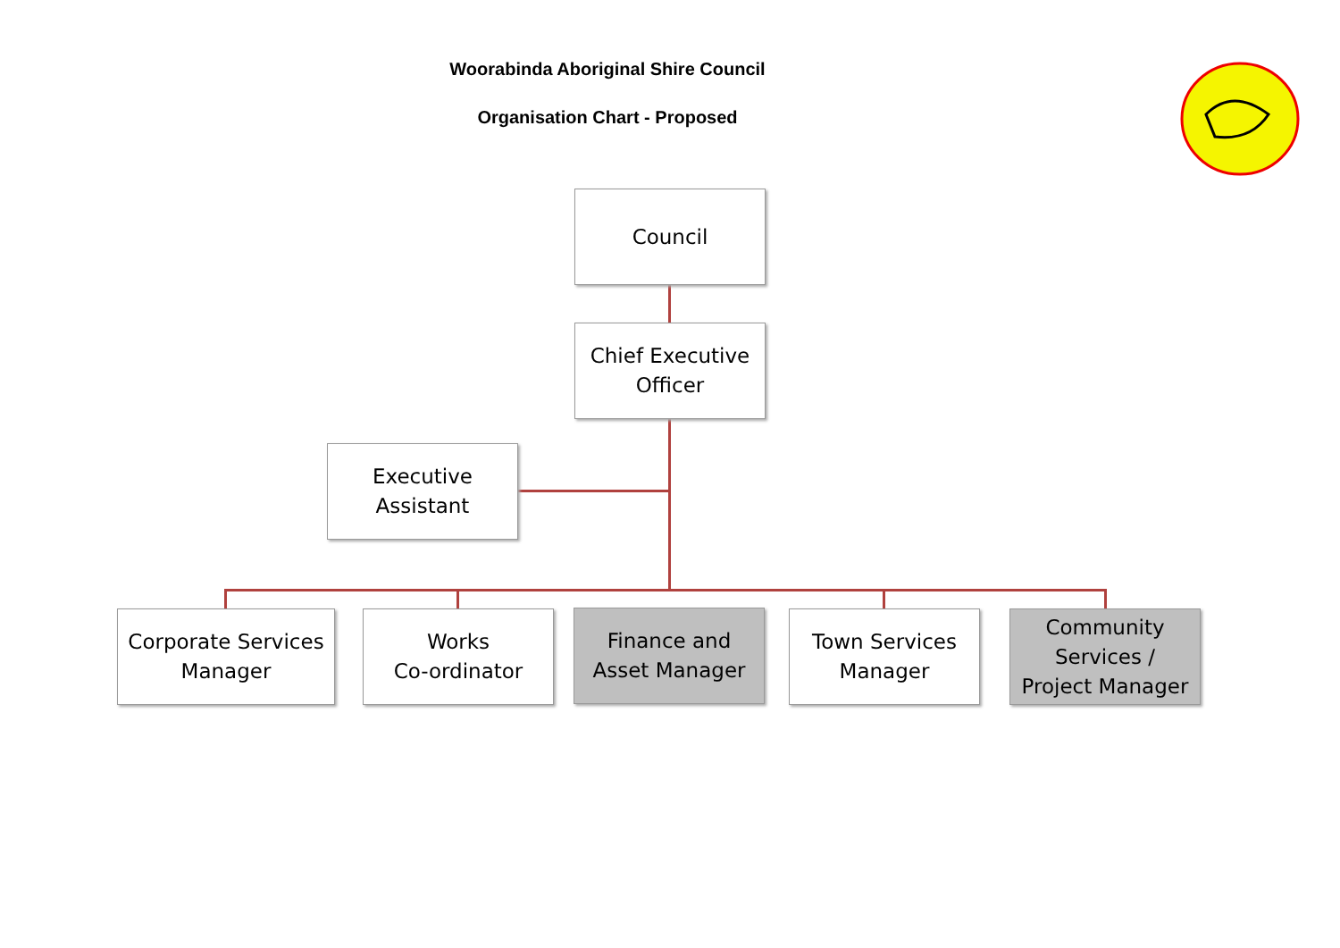Woorabinda Aboriginal Shire Council
Organisation Chart - Proposed
Council
Chief Executive
Officer
Executive
Assistant
Corporate Services
Manager
Works
Co-ordinator
Finance and
Asset Manager
Town Services
Manager
Community
Services /
Project Manager